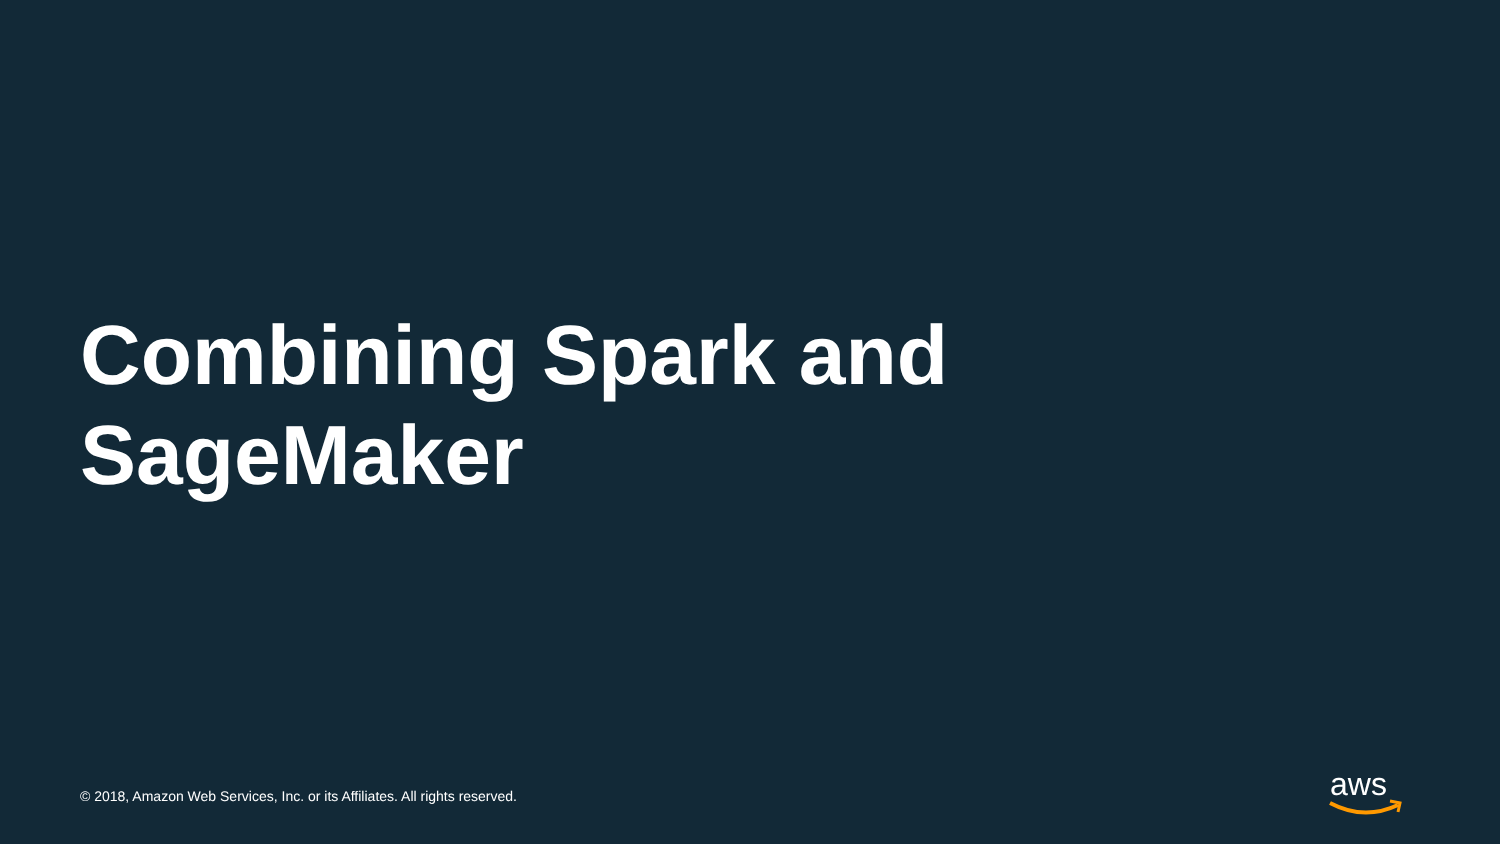Combining Spark and
SageMaker
© 2018, Amazon Web Services, Inc. or its Affiliates. All rights reserved.
aws